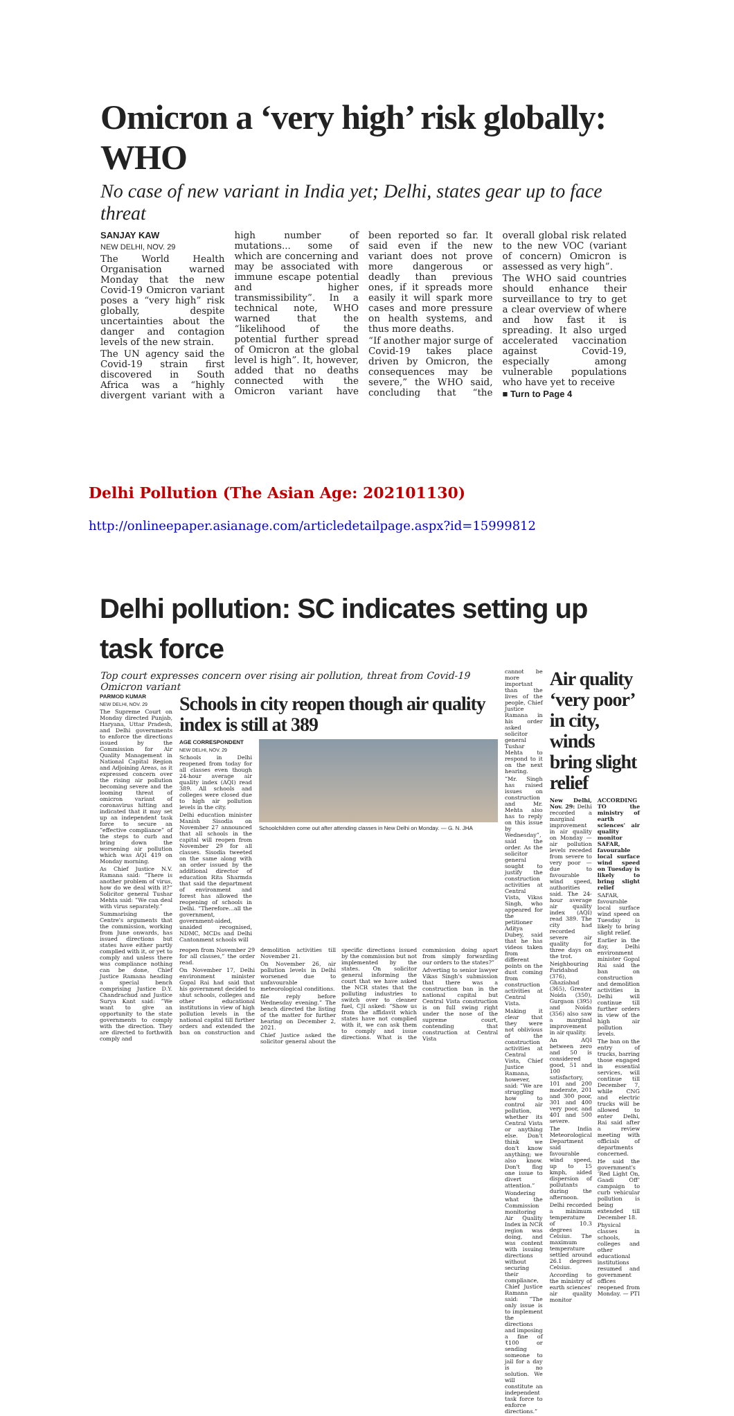Omicron a ‘very high’ risk globally: WHO
No case of new variant in India yet; Delhi, states gear up to face threat
SANJAY KAW
NEW DELHI, NOV. 29
The World Health Organisation warned Monday that the new Covid-19 Omicron variant poses a “very high” risk globally, despite uncertainties about the danger and contagion levels of the new strain.
The UN agency said the Covid-19 strain first discovered in South Africa was a “highly divergent variant with a high number of mutations... some of which are concerning and may be associated with immune escape potential and higher transmissibility”. In a technical note, WHO warned that the “likelihood of the potential further spread of Omicron at the global level is high”. It, however, added that no deaths connected with the Omicron variant have been reported so far. It said even if the new variant does not prove more dangerous or deadly than previous ones, if it spreads more easily it will spark more cases and more pressure on health systems, and thus more deaths.
“If another major surge of Covid-19 takes place driven by Omicron, the consequences may be severe,” the WHO said, concluding that “the overall global risk related to the new VOC (variant of concern) Omicron is assessed as very high”.
The WHO said countries should enhance their surveillance to try to get a clear overview of where and how fast it is spreading. It also urged accelerated vaccination against Covid-19, especially among vulnerable populations who have yet to receive
■ Turn to Page 4
Delhi Pollution (The Asian Age: 202101130)
http://onlineepaper.asianage.com/articledetailpage.aspx?id=15999812
Delhi pollution: SC indicates setting up task force
Top court expresses concern over rising air pollution, threat from Covid-19 Omicron variant
PARMOD KUMAR
NEW DELHI, NOV. 29
The Supreme Court on Monday directed Punjab, Haryana, Uttar Pradesh, and Delhi governments to enforce the directions issued by the Commission for Air Quality Management in National Capital Region and Adjoining Areas, as it expressed concern over the rising air pollution becoming severe and the looming threat of omicron variant of coronavirus hitting and indicated that it may set up an independent task force to secure an “effective compliance” of the steps to curb and bring down the worsening air pollution which was AQI 419 on Monday morning.
As Chief Justice N.V. Ramana said: “There is another problem of virus, how do we deal with it?” Solicitor general Tushar Mehta said: “We can deal with virus separately.”
Summarising the Centre's arguments that the commission, working from June onwards, has issued directions but states have either partly complied with it, or yet to comply and unless there was compliance nothing can be done, Chief Justice Ramana heading a special bench comprising Justice D.Y. Chandrachud and Justice Surya Kant said: “We want to give an opportunity to the state governments to comply with the direction. They are directed to forthwith comply and
Schools in city reopen though air quality index is still at 389
AGE CORRESPONDENT
NEW DELHI, NOV. 29
Schools in Delhi reopened from today for all classes even though 24-hour average air quality index (AQI) read 389. All schools and colleges were closed due to high air pollution levels in the city.
Delhi education minister Manish Sisodia on November 27 announced that all schools in the capital will reopen from November 29 for all classes. Sisodia tweeted on the same along with an order issued by the additional director of education Rita Sharmda that said the department of environment and forest has allowed the reopening of schools in Delhi. “Therefore...all the government, government-aided, unaided recognised, NDMC, MCDs and Delhi Cantonment schools will
Schoolchildren come out after attending classes in New Delhi on Monday. — G. N. JHA
reopen from November 29 for all classes,” the order read.
On November 17, Delhi environment minister Gopal Rai had said that his government decided to shut schools, colleges and other educational institutions in view of high pollution levels in the national capital till further orders and extended the ban on construction and demolition activities till November 21.
On November 26, air pollution levels in Delhi worsened due to unfavourable meteorological conditions.
file reply before Wednesday evening.” The bench directed the listing of the matter for further hearing on December 2, 2021.
Chief Justice asked the solicitor general about the specific directions issued by the commission but not implemented by the states. On solicitor general informing the court that we have asked the NCR states that the polluting industries to switch over to cleaner fuel, CJI asked: “Show us from the affidavit which states have not complied with it, we can ask them to comply and issue directions. What is the commission doing apart from simply forwarding our orders to the states?”
Adverting to senior lawyer Vikas Singh's submission that there was a construction ban in the national capital but Central Vista construction is on full swing right under the nose of the supreme court, contending that construction at Central Vista
cannot be more important than the lives of the people, Chief Justice Ramana in his order asked solicitor general Tushar Mehta to respond to it on the next hearing.
“Mr. Singh has raised issues on construction and Mr. Mehta also has to reply on this issue by Wednesday”, said the order. As the solicitor general sought to justify the construction activities at Central Vista, Vikas Singh, who appeared for the petitioner Aditya Dubey, said that he has videos taken from different points on the dust coming from construction activities at Central Vista.
Making it clear that they were not oblivious of the construction activities at Central Vista, Chief Justice Ramana, however, said: “We are struggling how to control air pollution, whether its Central Vista or anything else. Don't think we don't know anything; we also know. Don't flag one issue to divert attention.”
Wondering what the Commission monitoring Air Quality Index in NCR region was doing, and was content with issuing directions without securing their compliance, Chief Justice Ramana said: “The only issue is to implement the directions and imposing a fine of ₹100 or sending someone to jail for a day is no solution. We will constitute an independent task force to enforce directions.”
Air quality ‘very poor’ in city, winds bring slight relief
New Delhi, Nov. 29: Delhi recorded a marginal improvement in air quality on Monday — air pollution levels receded from severe to very poor — due to favourable wind speed, authorities said. The 24-hour average air quality index (AQI) read 389. The city had recorded severe air quality for three days on the trot.
Neighbouring Faridabad (376), Ghaziabad (365), Greater Noida (350), Gurgaon (395) and Noida (356) also saw a marginal improvement in air quality.
An AQI between zero and 50 is considered good, 51 and 100 satisfactory, 101 and 200 moderate, 201 and 300 poor, 301 and 400 very poor, and 401 and 500 severe.
The India Meteorological Department said favourable wind speed, up to 15 kmph, aided dispersion of pollutants during the afternoon.
Delhi recorded a minimum temperature of 10.3 degrees Celsius. The maximum temperature settled around 26.1 degrees Celsius.
According to the ministry of earth sciences' air quality monitor
ACCORDING TO the ministry of earth sciences' air quality monitor SAFAR, favourable local surface wind speed on Tuesday is likely to bring slight relief
SAFAR, favourable local surface wind speed on Tuesday is likely to bring slight relief.
Earlier in the day, Delhi environment minister Gopal Rai said the ban on construction and demolition activities in Delhi will continue till further orders in view of the high air pollution levels.
The ban on the entry of trucks, barring those engaged in essential services, will continue till December 7, while CNG and electric trucks will be allowed to enter Delhi, Rai said after a review meeting with officials of departments concerned.
He said the government's ‘Red Light On, Gaadi Off’ campaign to curb vehicular pollution is being extended till December 18.
Physical classes in schools, colleges and other educational institutions resumed and government offices reopened from Monday. — PTI